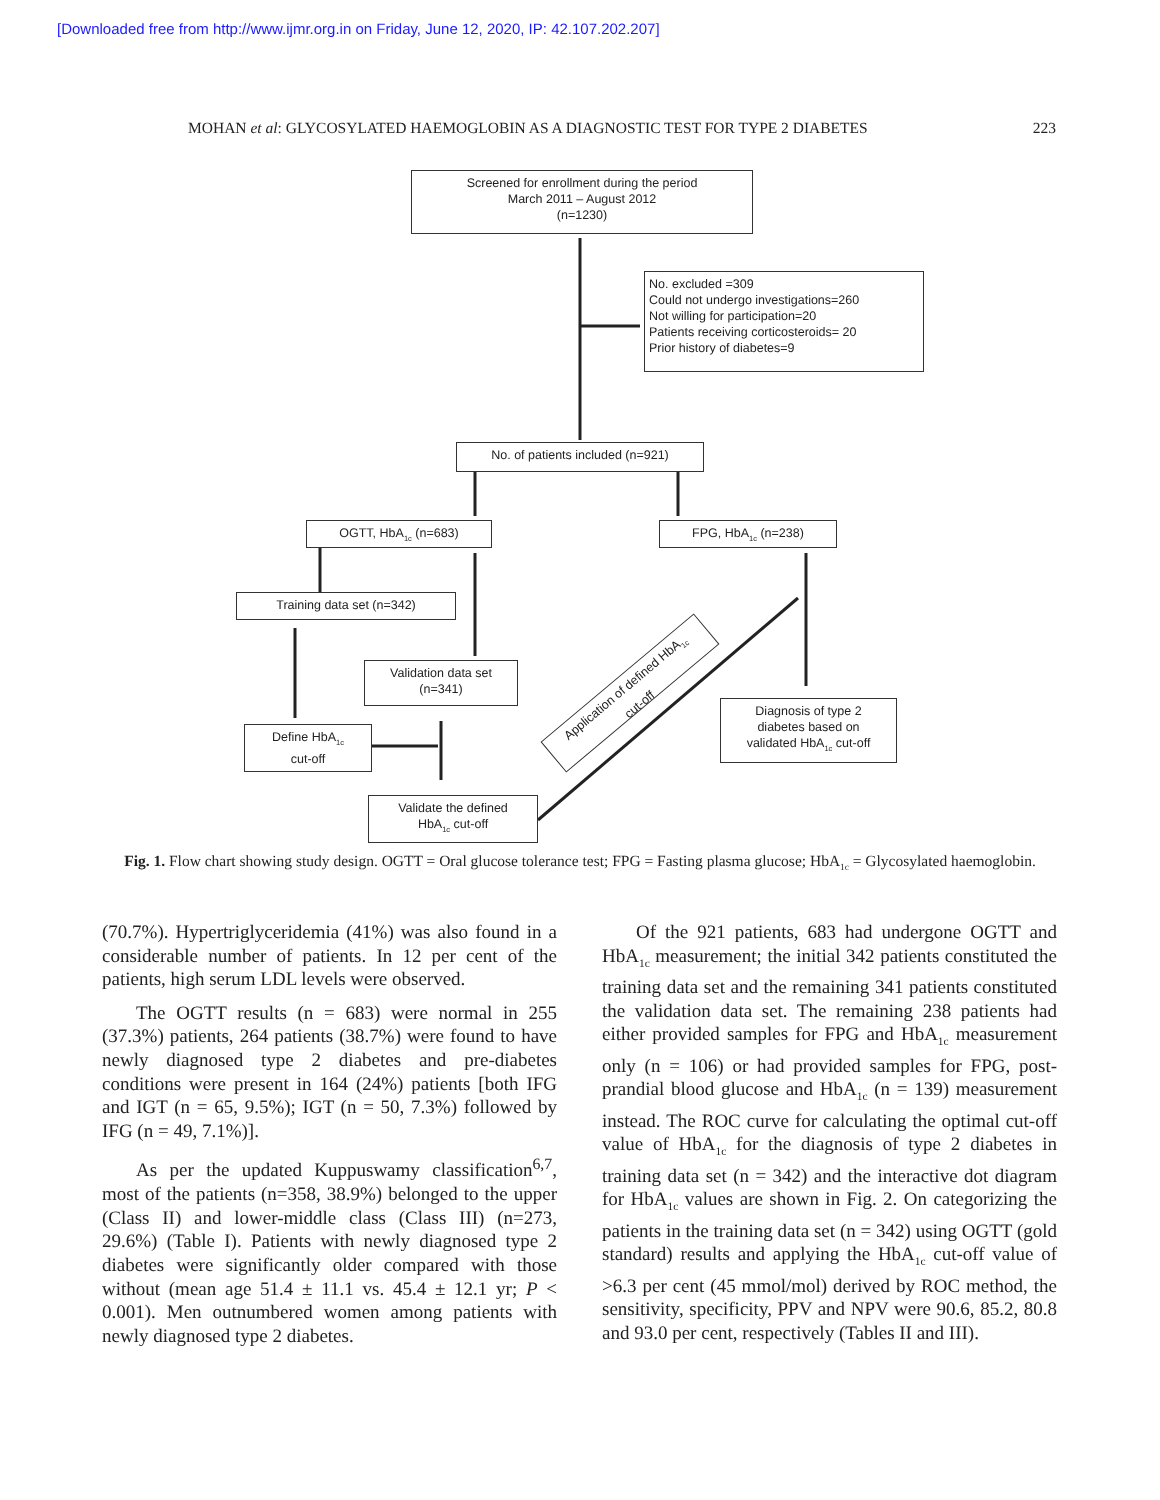[Downloaded free from http://www.ijmr.org.in on Friday, June 12, 2020, IP: 42.107.202.207]
MOHAN et al: GLYCOSYLATED HAEMOGLOBIN AS A DIAGNOSTIC TEST FOR TYPE 2 DIABETES 223
Screened for enrollment during the period
March 2011 – August 2012
(n=1230)
No. excluded =309
Could not undergo investigations=260
Not willing for participation=20
Patients receiving corticosteroids= 20
Prior history of diabetes=9
No. of patients included (n=921)
OGTT, HbA<sub>1c</sub> (n=683) FPG, HbA<sub>1c</sub> (n=238)
Training data set (n=342)
Validation data set
(n=341)
Define HbA<sub>1c</sub>
cut-off
Validate the defined
HbA<sub>1c</sub> cut-off
Diagnosis of type 2
diabetes based on
validated HbA<sub>1c</sub> cut-off
Application of defined HbA<sub>1c</sub>
cut-off
Fig. 1. Flow chart showing study design. OGTT = Oral glucose tolerance test; FPG = Fasting plasma glucose; HbA<sub>1c</sub> = Glycosylated haemoglobin.
(70.7%). Hypertriglyceridemia (41%) was also found in a considerable number of patients. In 12 per cent of the patients, high serum LDL levels were observed.
The OGTT results (n = 683) were normal in 255 (37.3%) patients, 264 patients (38.7%) were found to have newly diagnosed type 2 diabetes and pre-diabetes conditions were present in 164 (24%) patients [both IFG and IGT (n = 65, 9.5%); IGT (n = 50, 7.3%) followed by IFG (n = 49, 7.1%)].
As per the updated Kuppuswamy classification<sup>6,7</sup>, most of the patients (n=358, 38.9%) belonged to the upper (Class II) and lower-middle class (Class III) (n=273, 29.6%) (Table I). Patients with newly diagnosed type 2 diabetes were significantly older compared with those without (mean age 51.4 ± 11.1 vs. 45.4 ± 12.1 yr; P < 0.001). Men outnumbered women among patients with newly diagnosed type 2 diabetes.
Of the 921 patients, 683 had undergone OGTT and HbA<sub>1c</sub> measurement; the initial 342 patients constituted the training data set and the remaining 341 patients constituted the validation data set. The remaining 238 patients had either provided samples for FPG and HbA<sub>1c</sub> measurement only (n = 106) or had provided samples for FPG, post-prandial blood glucose and HbA<sub>1c</sub> (n = 139) measurement instead. The ROC curve for calculating the optimal cut-off value of HbA<sub>1c</sub> for the diagnosis of type 2 diabetes in training data set (n = 342) and the interactive dot diagram for HbA<sub>1c</sub> values are shown in Fig. 2. On categorizing the patients in the training data set (n = 342) using OGTT (gold standard) results and applying the HbA<sub>1c</sub> cut-off value of >6.3 per cent (45 mmol/mol) derived by ROC method, the sensitivity, specificity, PPV and NPV were 90.6, 85.2, 80.8 and 93.0 per cent, respectively (Tables II and III).